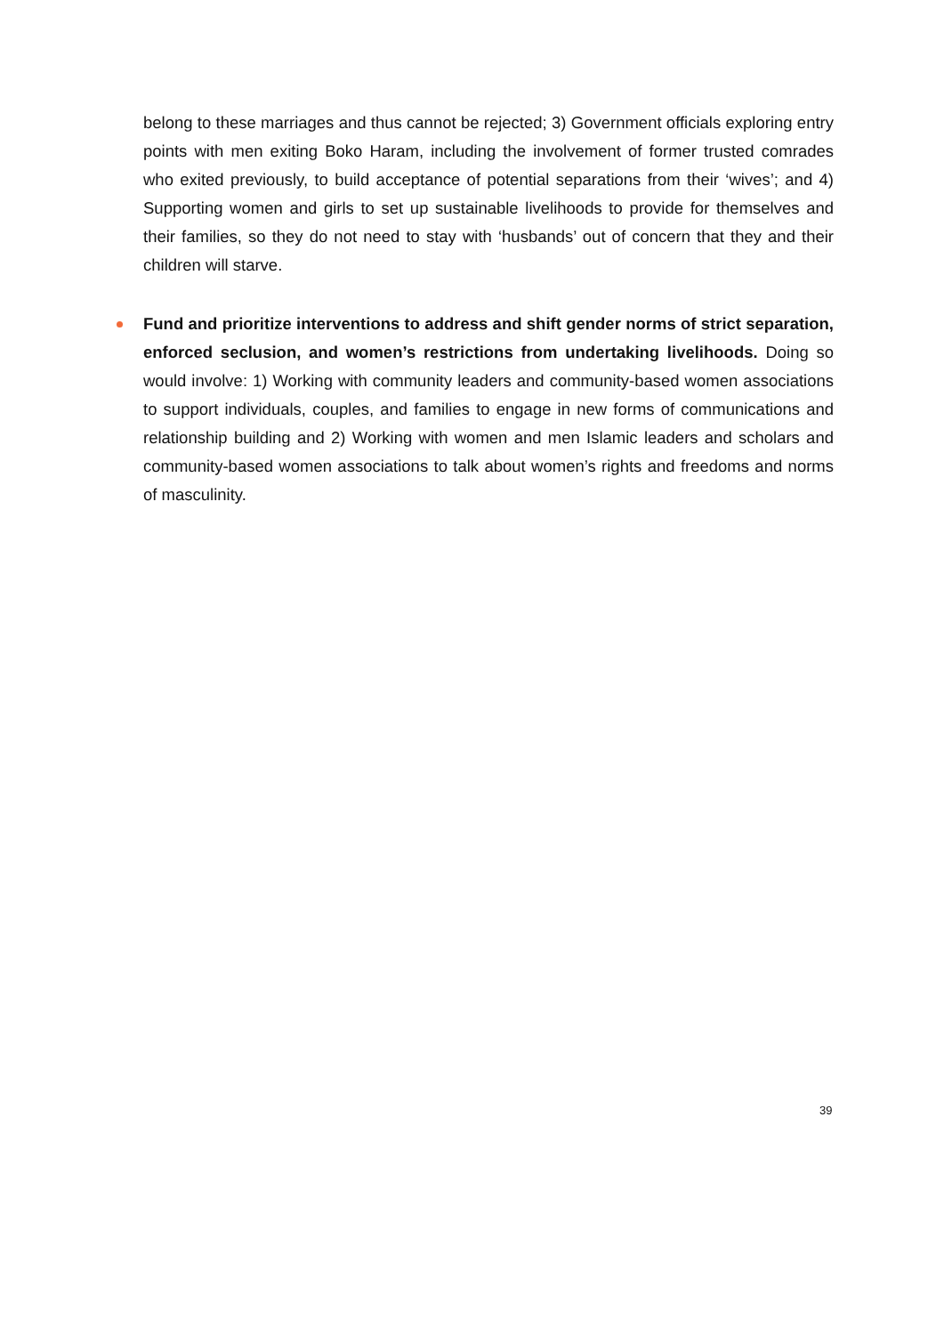belong to these marriages and thus cannot be rejected; 3) Government officials exploring entry points with men exiting Boko Haram, including the involvement of former trusted comrades who exited previously, to build acceptance of potential separations from their ‘wives’; and 4) Supporting women and girls to set up sustainable livelihoods to provide for themselves and their families, so they do not need to stay with ‘husbands’ out of concern that they and their children will starve.
Fund and prioritize interventions to address and shift gender norms of strict separation, enforced seclusion, and women’s restrictions from undertaking livelihoods. Doing so would involve: 1) Working with community leaders and community-based women associations to support individuals, couples, and families to engage in new forms of communications and relationship building and 2) Working with women and men Islamic leaders and scholars and community-based women associations to talk about women’s rights and freedoms and norms of masculinity.
39